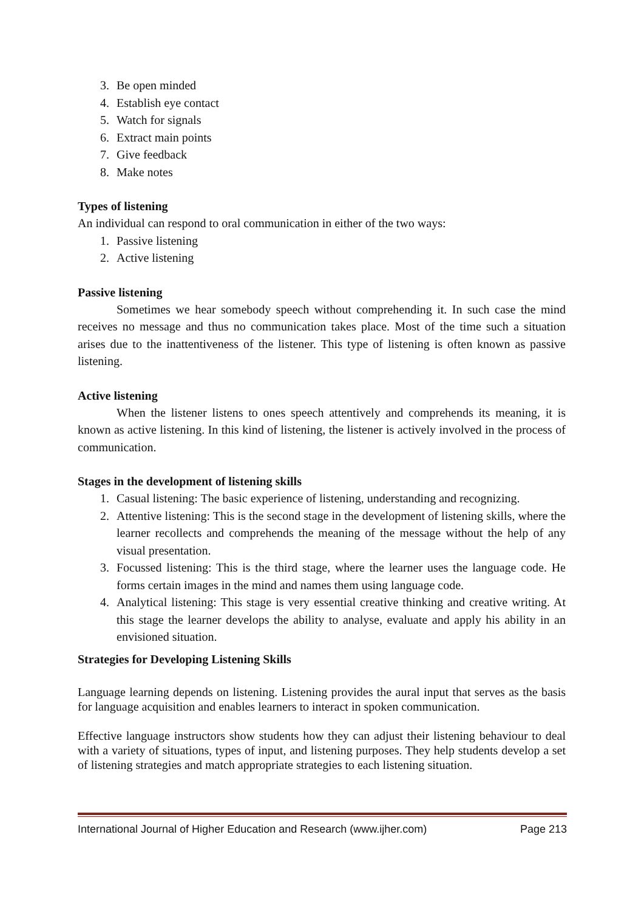3. Be open minded
4. Establish eye contact
5. Watch for signals
6. Extract main points
7. Give feedback
8. Make notes
Types of listening
An individual can respond to oral communication in either of the two ways:
1. Passive listening
2. Active listening
Passive listening
Sometimes we hear somebody speech without comprehending it. In such case the mind receives no message and thus no communication takes place. Most of the time such a situation arises due to the inattentiveness of the listener. This type of listening is often known as passive listening.
Active listening
When the listener listens to ones speech attentively and comprehends its meaning, it is known as active listening. In this kind of listening, the listener is actively involved in the process of communication.
Stages in the development of listening skills
1. Casual listening: The basic experience of listening, understanding and recognizing.
2. Attentive listening: This is the second stage in the development of listening skills, where the learner recollects and comprehends the meaning of the message without the help of any visual presentation.
3. Focussed listening: This is the third stage, where the learner uses the language code. He forms certain images in the mind and names them using language code.
4. Analytical listening: This stage is very essential creative thinking and creative writing. At this stage the learner develops the ability to analyse, evaluate and apply his ability in an envisioned situation.
Strategies for Developing Listening Skills
Language learning depends on listening. Listening provides the aural input that serves as the basis for language acquisition and enables learners to interact in spoken communication.
Effective language instructors show students how they can adjust their listening behaviour to deal with a variety of situations, types of input, and listening purposes. They help students develop a set of listening strategies and match appropriate strategies to each listening situation.
International Journal of Higher Education and Research (www.ijher.com) Page 213